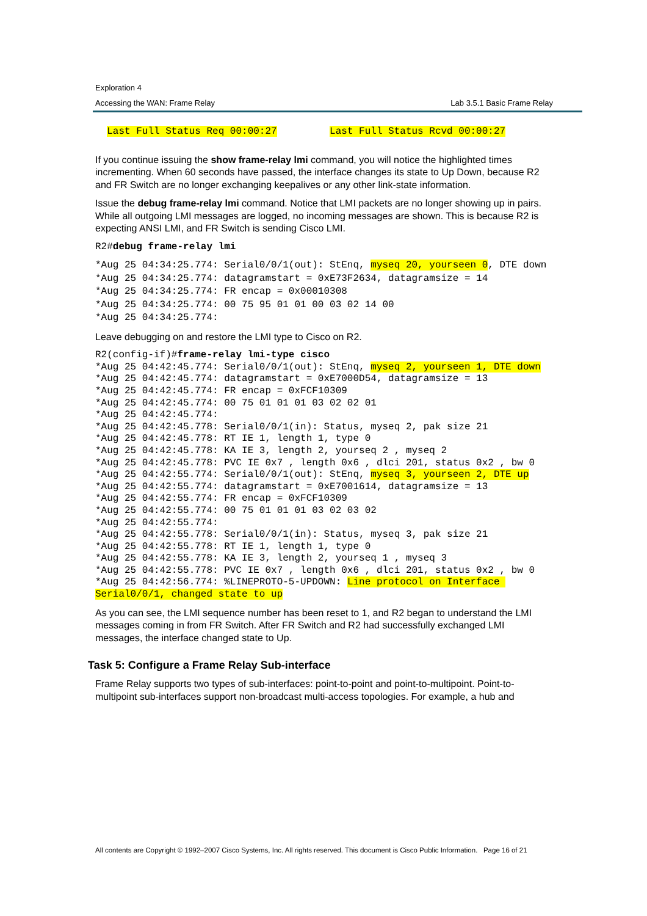Exploration 4
Accessing the WAN: Frame Relay Lab 3.5.1 Basic Frame Relay
  Last Full Status Req 00:00:27         Last Full Status Rcvd 00:00:27
If you continue issuing the show frame-relay lmi command, you will notice the highlighted times incrementing. When 60 seconds have passed, the interface changes its state to Up Down, because R2 and FR Switch are no longer exchanging keepalives or any other link-state information.
Issue the debug frame-relay lmi command. Notice that LMI packets are no longer showing up in pairs. While all outgoing LMI messages are logged, no incoming messages are shown. This is because R2 is expecting ANSI LMI, and FR Switch is sending Cisco LMI.
R2#debug frame-relay lmi
*Aug 25 04:34:25.774: Serial0/0/1(out): StEnq, myseq 20, yourseen 0, DTE down
*Aug 25 04:34:25.774: datagramstart = 0xE73F2634, datagramsize = 14
*Aug 25 04:34:25.774: FR encap = 0x00010308
*Aug 25 04:34:25.774: 00 75 95 01 01 00 03 02 14 00
*Aug 25 04:34:25.774:
Leave debugging on and restore the LMI type to Cisco on R2.
R2(config-if)#frame-relay lmi-type cisco
*Aug 25 04:42:45.774: Serial0/0/1(out): StEnq, myseq 2, yourseen 1, DTE down
*Aug 25 04:42:45.774: datagramstart = 0xE7000D54, datagramsize = 13
*Aug 25 04:42:45.774: FR encap = 0xFCF10309
*Aug 25 04:42:45.774: 00 75 01 01 01 03 02 02 01
*Aug 25 04:42:45.774:
*Aug 25 04:42:45.778: Serial0/0/1(in): Status, myseq 2, pak size 21
*Aug 25 04:42:45.778: RT IE 1, length 1, type 0
*Aug 25 04:42:45.778: KA IE 3, length 2, yourseq 2 , myseq 2
*Aug 25 04:42:45.778: PVC IE 0x7 , length 0x6 , dlci 201, status 0x2 , bw 0
*Aug 25 04:42:55.774: Serial0/0/1(out): StEnq, myseq 3, yourseen 2, DTE up
*Aug 25 04:42:55.774: datagramstart = 0xE7001614, datagramsize = 13
*Aug 25 04:42:55.774: FR encap = 0xFCF10309
*Aug 25 04:42:55.774: 00 75 01 01 01 03 02 03 02
*Aug 25 04:42:55.774:
*Aug 25 04:42:55.778: Serial0/0/1(in): Status, myseq 3, pak size 21
*Aug 25 04:42:55.778: RT IE 1, length 1, type 0
*Aug 25 04:42:55.778: KA IE 3, length 2, yourseq 1 , myseq 3
*Aug 25 04:42:55.778: PVC IE 0x7 , length 0x6 , dlci 201, status 0x2 , bw 0
*Aug 25 04:42:56.774: %LINEPROTO-5-UPDOWN: Line protocol on Interface Serial0/0/1, changed state to up
As you can see, the LMI sequence number has been reset to 1, and R2 began to understand the LMI messages coming in from FR Switch. After FR Switch and R2 had successfully exchanged LMI messages, the interface changed state to Up.
Task 5: Configure a Frame Relay Sub-interface
Frame Relay supports two types of sub-interfaces: point-to-point and point-to-multipoint. Point-to-multipoint sub-interfaces support non-broadcast multi-access topologies. For example, a hub and
All contents are Copyright © 1992–2007 Cisco Systems, Inc. All rights reserved. This document is Cisco Public Information. Page 16 of 21